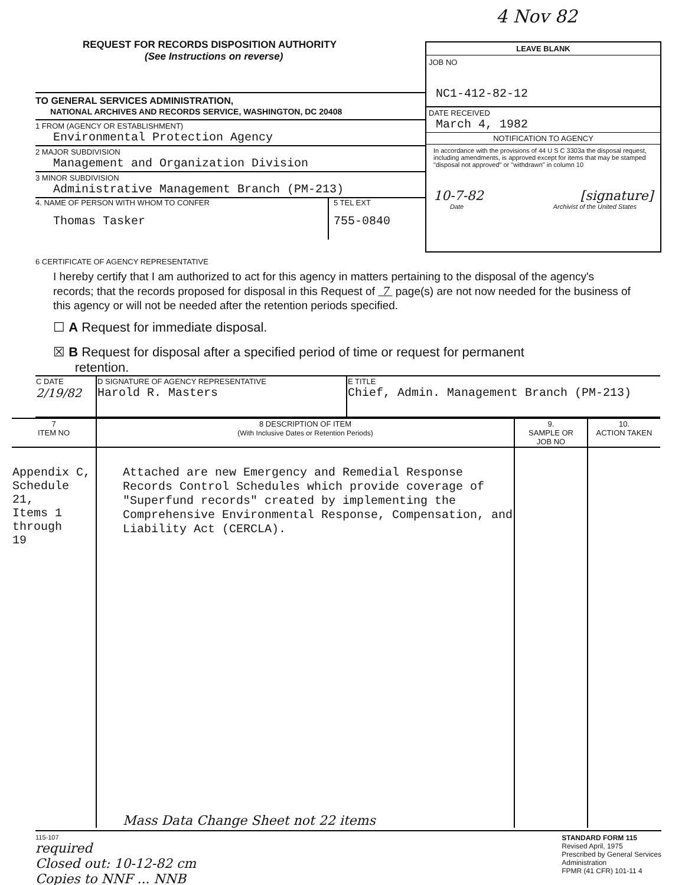4 Nov 82
REQUEST FOR RECORDS DISPOSITION AUTHORITY
(See Instructions on reverse)
TO GENERAL SERVICES ADMINISTRATION,
NATIONAL ARCHIVES AND RECORDS SERVICE, WASHINGTON, DC 20408
1 FROM (AGENCY OR ESTABLISHMENT)
Environmental Protection Agency
2 MAJOR SUBDIVISION
Management and Organization Division
3 MINOR SUBDIVISION
Administrative Management Branch (PM-213)
4. NAME OF PERSON WITH WHOM TO CONFER
Thomas Tasker
5 TEL EXT
755-0840
LEAVE BLANK
JOB NO
NC1-412-82-12
DATE RECEIVED
March 4, 1982
NOTIFICATION TO AGENCY
In accordance with the provisions of 44 U S C 3303a the disposal request, including amendments, is approved except for items that may be stamped "disposal not approved" or "withdrawn" in column 10
10-7-82 [signature]
Date Archivist of the United States
6 CERTIFICATE OF AGENCY REPRESENTATIVE
I hereby certify that I am authorized to act for this agency in matters pertaining to the disposal of the agency's records; that the records proposed for disposal in this Request of 7 page(s) are not now needed for the business of this agency or will not be needed after the retention periods specified.
☐ A Request for immediate disposal.
☒ B Request for disposal after a specified period of time or request for permanent
retention.
| C DATE 2/19/82 | D SIGNATURE OF AGENCY REPRESENTATIVE Harold R. Masters | E TITLE Chief, Admin. Management Branch (PM-213) |
| 7 ITEM NO | 8 DESCRIPTION OF ITEM (With Inclusive Dates or Retention Periods) | 9. SAMPLE OR JOB NO | 10. ACTION TAKEN |
| --- | --- | --- | --- |
| Appendix C, Schedule 21, Items 1 through 19 | Attached are new Emergency and Remedial Response Records Control Schedules which provide coverage of "Superfund records" created by implementing the Comprehensive Environmental Response, Compensation, and Liability Act (CERCLA). Mass Data Change Sheet not 22 items | | |
115-107
required
Closed out: 10-12-82 cm
Copies to NNF ... NNB
STANDARD FORM 115
Revised April, 1975
Prescribed by General Services
Administration
FPMR (41 CFR) 101-11 4